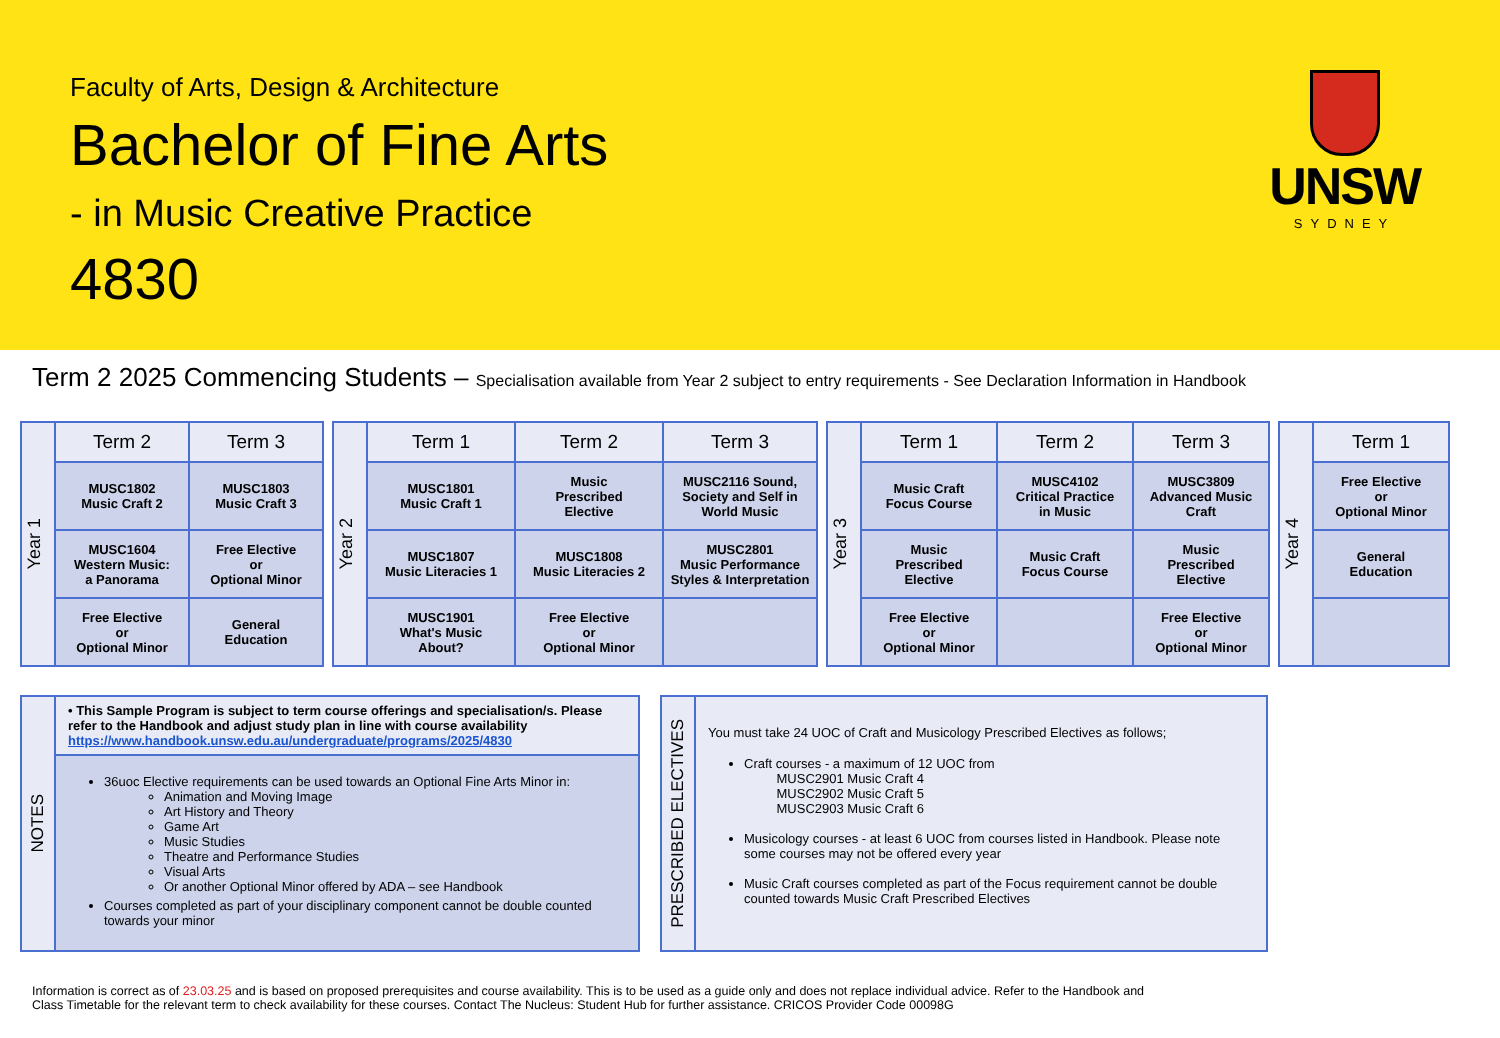Faculty of Arts, Design & Architecture
Bachelor of Fine Arts
- in Music Creative Practice
4830
UNSW
SYDNEY
Term 2 2025 Commencing Students – Specialisation available from Year 2 subject to entry requirements - See Declaration Information in Handbook
| Year 1 | Term 2 | Term 3 |
| | MUSC1802 Music Craft 2 | MUSC1803 Music Craft 3 |
| | MUSC1604 Western Music: a Panorama | Free Elective or Optional Minor |
| | Free Elective or Optional Minor | General Education |
| Year 2 | Term 1 | Term 2 | Term 3 |
| | MUSC1801 Music Craft 1 | Music Prescribed Elective | MUSC2116 Sound, Society and Self in World Music |
| | MUSC1807 Music Literacies 1 | MUSC1808 Music Literacies 2 | MUSC2801 Music Performance Styles & Interpretation |
| | MUSC1901 What's Music About? | Free Elective or Optional Minor | |
| Year 3 | Term 1 | Term 2 | Term 3 |
| | Music Craft Focus Course | MUSC4102 Critical Practice in Music | MUSC3809 Advanced Music Craft |
| | Music Prescribed Elective | Music Craft Focus Course | Music Prescribed Elective |
| | Free Elective or Optional Minor | | Free Elective or Optional Minor |
| Year 4 | Term 1 |
| | Free Elective or Optional Minor |
| | General Education |
NOTES
• This Sample Program is subject to term course offerings and specialisation/s. Please refer to the Handbook and adjust study plan in line with course availability
https://www.handbook.unsw.edu.au/undergraduate/programs/2025/4830
36uoc Elective requirements can be used towards an Optional Fine Arts Minor in:
Animation and Moving Image
Art History and Theory
Game Art
Music Studies
Theatre and Performance Studies
Visual Arts
Or another Optional Minor offered by ADA – see Handbook
Courses completed as part of your disciplinary component cannot be double counted towards your minor
PRESCRIBED ELECTIVES
You must take 24 UOC of Craft and Musicology Prescribed Electives as follows;
Craft courses - a maximum of 12 UOC from
MUSC2901 Music Craft 4
MUSC2902 Music Craft 5
MUSC2903 Music Craft 6
Musicology courses - at least 6 UOC from courses listed in Handbook. Please note some courses may not be offered every year
Music Craft courses completed as part of the Focus requirement cannot be double counted towards Music Craft Prescribed Electives
Information is correct as of 23.03.25 and is based on proposed prerequisites and course availability. This is to be used as a guide only and does not replace individual advice. Refer to the Handbook and Class Timetable for the relevant term to check availability for these courses. Contact The Nucleus: Student Hub for further assistance. CRICOS Provider Code 00098G